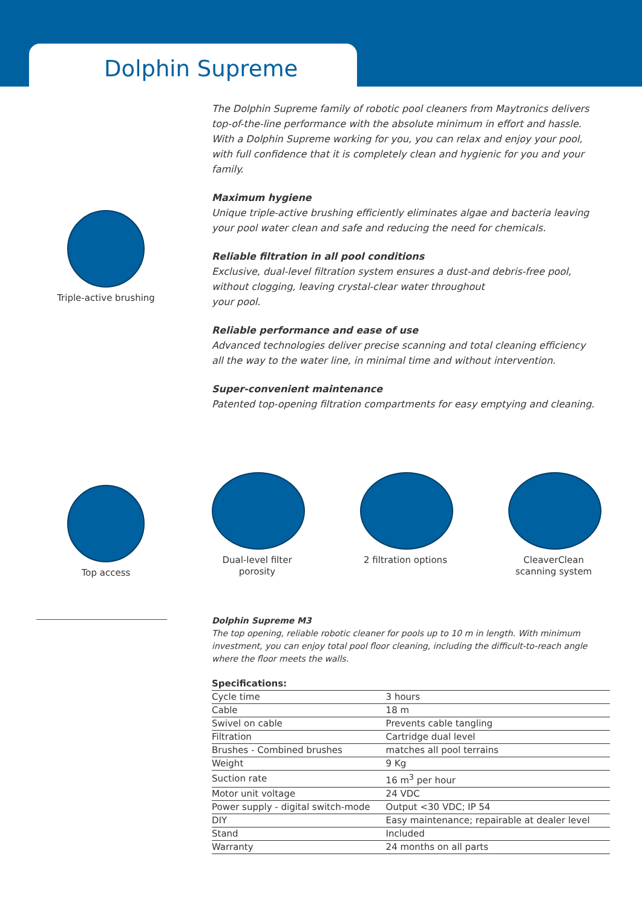Dolphin Supreme
Triple-active brushing
Top access
The Dolphin Supreme family of robotic pool cleaners from Maytronics delivers top-of-the-line performance with the absolute minimum in effort and hassle. With a Dolphin Supreme working for you, you can relax and enjoy your pool, with full confidence that it is completely clean and hygienic for you and your family.
Maximum hygiene
Unique triple-active brushing efficiently eliminates algae and bacteria leaving your pool water clean and safe and reducing the need for chemicals.
Reliable filtration in all pool conditions
Exclusive, dual-level filtration system ensures a dust-and debris-free pool, without clogging, leaving crystal-clear water throughout
your pool.
Reliable performance and ease of use
Advanced technologies deliver precise scanning and total cleaning efficiency all the way to the water line, in minimal time and without intervention.
Super-convenient maintenance
Patented top-opening filtration compartments for easy emptying and cleaning.
Dual-level filter porosity
2 filtration options
CleaverClean scanning system
Dolphin Supreme M3
The top opening, reliable robotic cleaner for pools up to 10 m in length. With minimum investment, you can enjoy total pool floor cleaning, including the difficult-to-reach angle where the floor meets the walls.
| Specifications: | |
| --- | --- |
| Cycle time | 3 hours |
| Cable | 18 m |
| Swivel on cable | Prevents cable tangling |
| Filtration | Cartridge dual level |
| Brushes - Combined brushes | matches all pool terrains |
| Weight | 9 Kg |
| Suction rate | 16 m<sup>3</sup> per hour |
| Motor unit voltage | 24 VDC |
| Power supply - digital switch-mode | Output <30 VDC; IP 54 |
| DIY | Easy maintenance; repairable at dealer level |
| Stand | Included |
| Warranty | 24 months on all parts |